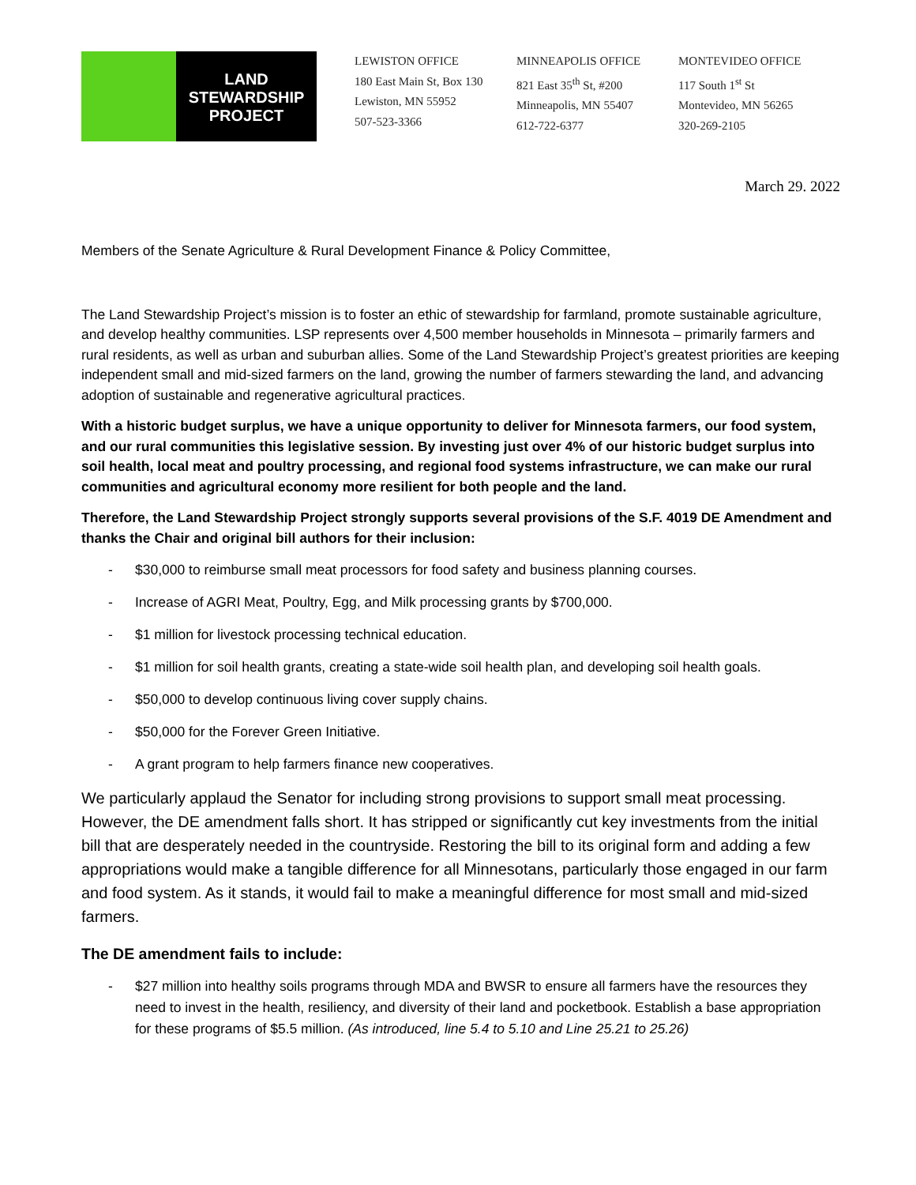LAND
STEWARDSHIP
PROJECT
LEWISTON OFFICE
180 East Main St, Box 130
Lewiston, MN 55952
507-523-3366
MINNEAPOLIS OFFICE
821 East 35<sup>th</sup> St, #200
Minneapolis, MN 55407
612-722-6377
MONTEVIDEO OFFICE
117 South 1<sup>st</sup> St
Montevideo, MN 56265
320-269-2105
March 29. 2022
Members of the Senate Agriculture & Rural Development Finance & Policy Committee,
The Land Stewardship Project’s mission is to foster an ethic of stewardship for farmland, promote sustainable agriculture, and develop healthy communities. LSP represents over 4,500 member households in Minnesota – primarily farmers and rural residents, as well as urban and suburban allies. Some of the Land Stewardship Project’s greatest priorities are keeping independent small and mid-sized farmers on the land, growing the number of farmers stewarding the land, and advancing adoption of sustainable and regenerative agricultural practices.
With a historic budget surplus, we have a unique opportunity to deliver for Minnesota farmers, our food system, and our rural communities this legislative session. By investing just over 4% of our historic budget surplus into soil health, local meat and poultry processing, and regional food systems infrastructure, we can make our rural communities and agricultural economy more resilient for both people and the land.
Therefore, the Land Stewardship Project strongly supports several provisions of the S.F. 4019 DE Amendment and thanks the Chair and original bill authors for their inclusion:
- $30,000 to reimburse small meat processors for food safety and business planning courses.
- Increase of AGRI Meat, Poultry, Egg, and Milk processing grants by $700,000.
- $1 million for livestock processing technical education.
- $1 million for soil health grants, creating a state-wide soil health plan, and developing soil health goals.
- $50,000 to develop continuous living cover supply chains.
- $50,000 for the Forever Green Initiative.
- A grant program to help farmers finance new cooperatives.
We particularly applaud the Senator for including strong provisions to support small meat processing. However, the DE amendment falls short. It has stripped or significantly cut key investments from the initial bill that are desperately needed in the countryside. Restoring the bill to its original form and adding a few appropriations would make a tangible difference for all Minnesotans, particularly those engaged in our farm and food system. As it stands, it would fail to make a meaningful difference for most small and mid-sized farmers.
The DE amendment fails to include:
- $27 million into healthy soils programs through MDA and BWSR to ensure all farmers have the resources they need to invest in the health, resiliency, and diversity of their land and pocketbook. Establish a base appropriation for these programs of $5.5 million. (As introduced, line 5.4 to 5.10 and Line 25.21 to 25.26)